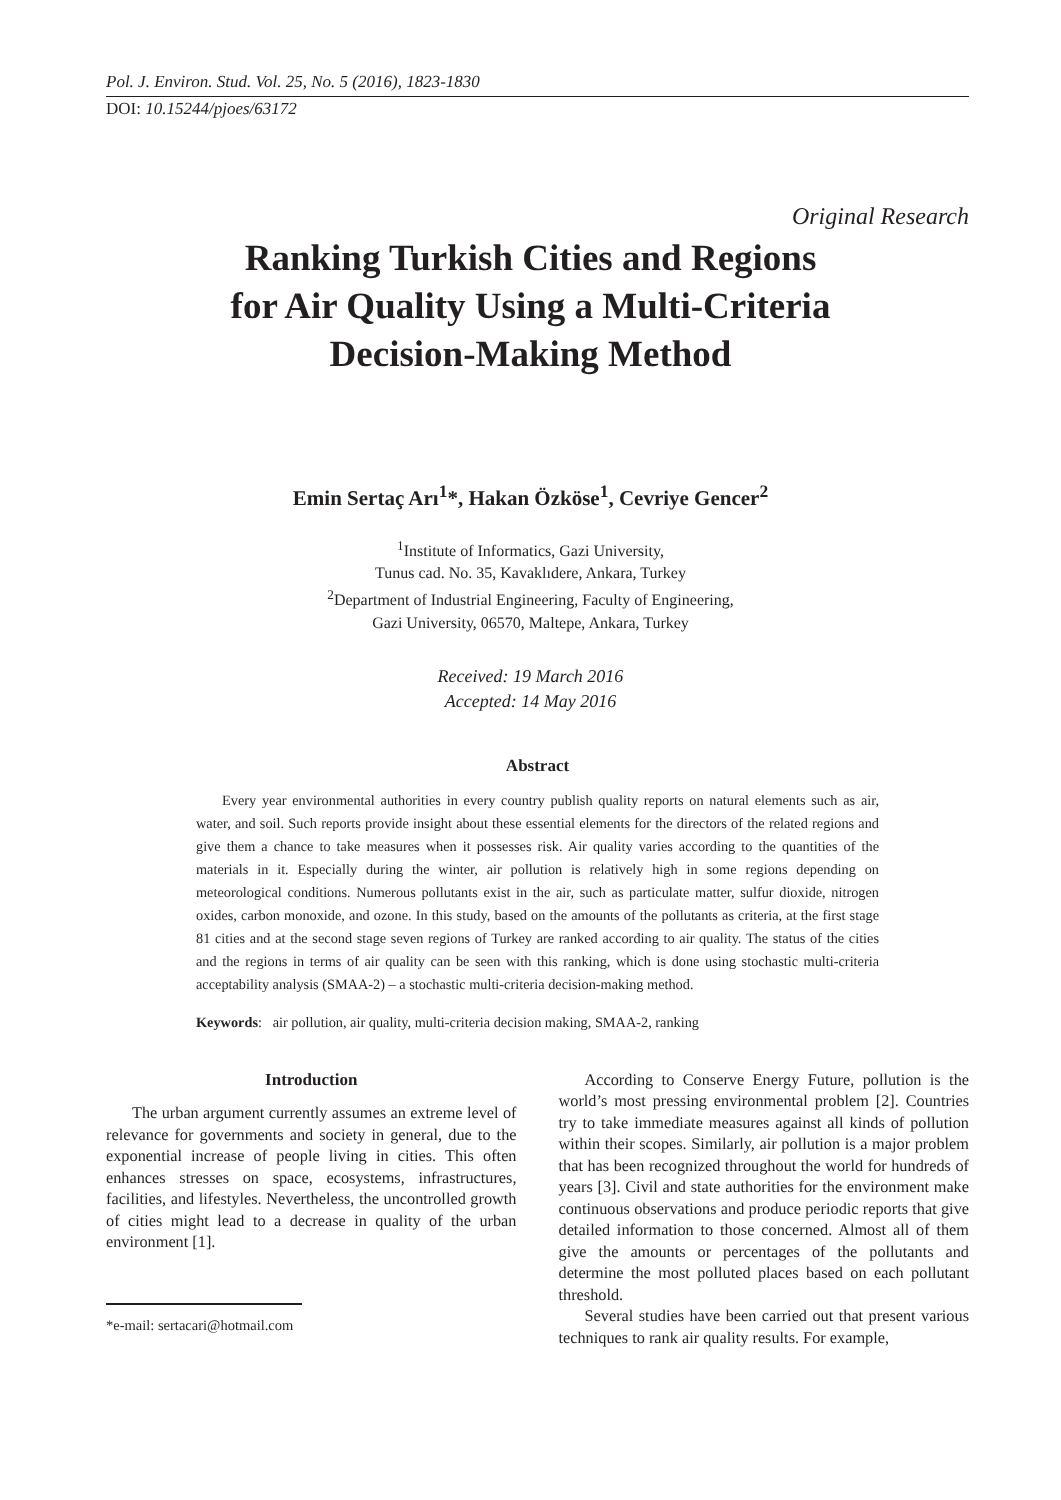Pol. J. Environ. Stud. Vol. 25, No. 5 (2016), 1823-1830
DOI: 10.15244/pjoes/63172
Original Research
Ranking Turkish Cities and Regions
for Air Quality Using a Multi-Criteria
Decision-Making Method
Emin Sertaç Arı<sup>1</sup>*, Hakan Özköse<sup>1</sup>, Cevriye Gencer<sup>2</sup>
<sup>1</sup> Institute of Informatics, Gazi University,
Tunus cad. No. 35, Kavaklıdere, Ankara, Turkey
<sup>2</sup> Department of Industrial Engineering, Faculty of Engineering,
Gazi University, 06570, Maltepe, Ankara, Turkey
Received: 19 March 2016
Accepted: 14 May 2016
Abstract
Every year environmental authorities in every country publish quality reports on natural elements such as air, water, and soil. Such reports provide insight about these essential elements for the directors of the related regions and give them a chance to take measures when it possesses risk. Air quality varies according to the quantities of the materials in it. Especially during the winter, air pollution is relatively high in some regions depending on meteorological conditions. Numerous pollutants exist in the air, such as particulate matter, sulfur dioxide, nitrogen oxides, carbon monoxide, and ozone. In this study, based on the amounts of the pollutants as criteria, at the first stage 81 cities and at the second stage seven regions of Turkey are ranked according to air quality. The status of the cities and the regions in terms of air quality can be seen with this ranking, which is done using stochastic multi-criteria acceptability analysis (SMAA-2) – a stochastic multi-criteria decision-making method.
Keywords: air pollution, air quality, multi-criteria decision making, SMAA-2, ranking
Introduction
The urban argument currently assumes an extreme level of relevance for governments and society in general, due to the exponential increase of people living in cities. This often enhances stresses on space, ecosystems, infrastructures, facilities, and lifestyles. Nevertheless, the uncontrolled growth of cities might lead to a decrease in quality of the urban environment [1].
*e-mail: sertacari@hotmail.com
According to Conserve Energy Future, pollution is the world’s most pressing environmental problem [2]. Countries try to take immediate measures against all kinds of pollution within their scopes. Similarly, air pollution is a major problem that has been recognized throughout the world for hundreds of years [3]. Civil and state authorities for the environment make continuous observations and produce periodic reports that give detailed information to those concerned. Almost all of them give the amounts or percentages of the pollutants and determine the most polluted places based on each pollutant threshold.
Several studies have been carried out that present various techniques to rank air quality results. For example,